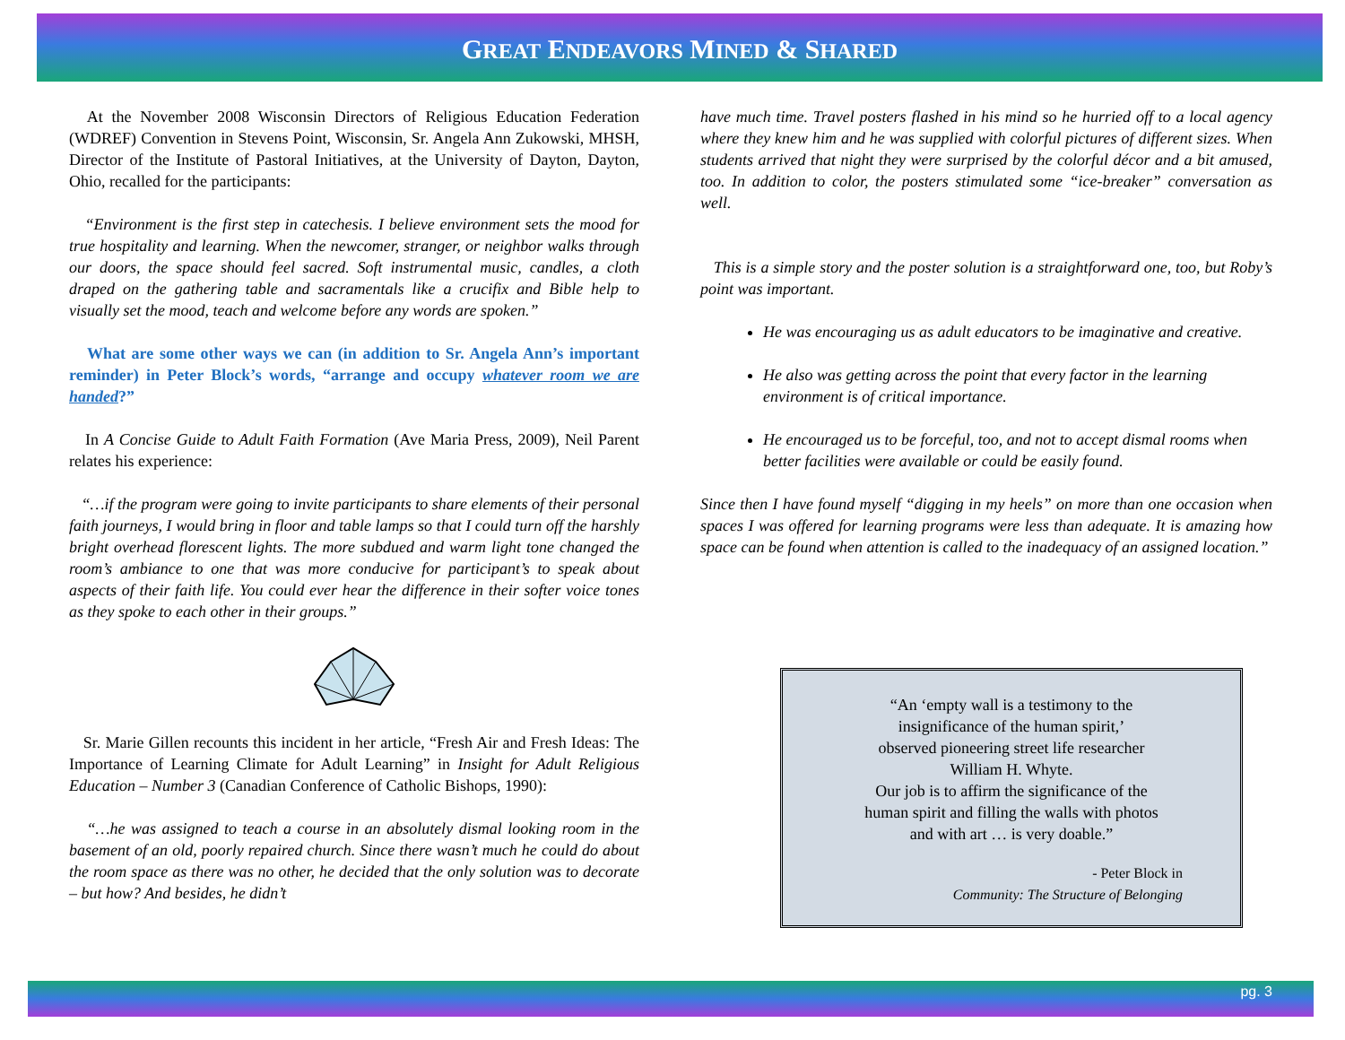GREAT ENDEAVORS MINED & SHARED
At the November 2008 Wisconsin Directors of Religious Education Federation (WDREF) Convention in Stevens Point, Wisconsin, Sr. Angela Ann Zukowski, MHSH, Director of the Institute of Pastoral Initiatives, at the University of Dayton, Dayton, Ohio, recalled for the participants:
“Environment is the first step in catechesis. I believe environment sets the mood for true hospitality and learning. When the newcomer, stranger, or neighbor walks through our doors, the space should feel sacred. Soft instrumental music, candles, a cloth draped on the gathering table and sacramentals like a crucifix and Bible help to visually set the mood, teach and welcome before any words are spoken.”
What are some other ways we can (in addition to Sr. Angela Ann’s important reminder) in Peter Block’s words, “arrange and occupy whatever room we are handed?”
In A Concise Guide to Adult Faith Formation (Ave Maria Press, 2009), Neil Parent relates his experience:
“…if the program were going to invite participants to share elements of their personal faith journeys, I would bring in floor and table lamps so that I could turn off the harshly bright overhead florescent lights. The more subdued and warm light tone changed the room’s ambiance to one that was more conducive for participant’s to speak about aspects of their faith life. You could ever hear the difference in their softer voice tones as they spoke to each other in their groups.”
Sr. Marie Gillen recounts this incident in her article, “Fresh Air and Fresh Ideas: The Importance of Learning Climate for Adult Learning” in Insight for Adult Religious Education – Number 3 (Canadian Conference of Catholic Bishops, 1990):
“…he was assigned to teach a course in an absolutely dismal looking room in the basement of an old, poorly repaired church. Since there wasn’t much he could do about the room space as there was no other, he decided that the only solution was to decorate – but how? And besides, he didn’t
have much time. Travel posters flashed in his mind so he hurried off to a local agency where they knew him and he was supplied with colorful pictures of different sizes. When students arrived that night they were surprised by the colorful décor and a bit amused, too. In addition to color, the posters stimulated some “ice-breaker” conversation as well.
This is a simple story and the poster solution is a straightforward one, too, but Roby’s point was important.
He was encouraging us as adult educators to be imaginative and creative.
He also was getting across the point that every factor in the learning environment is of critical importance.
He encouraged us to be forceful, too, and not to accept dismal rooms when better facilities were available or could be easily found.
Since then I have found myself “digging in my heels” on more than one occasion when spaces I was offered for learning programs were less than adequate. It is amazing how space can be found when attention is called to the inadequacy of an assigned location.”
“An ‘empty wall is a testimony to the
insignificance of the human spirit,’
observed pioneering street life researcher
William H. Whyte.
Our job is to affirm the significance of the
human spirit and filling the walls with photos
and with art … is very doable.”
- Peter Block in
Community: The Structure of Belonging
pg. 3